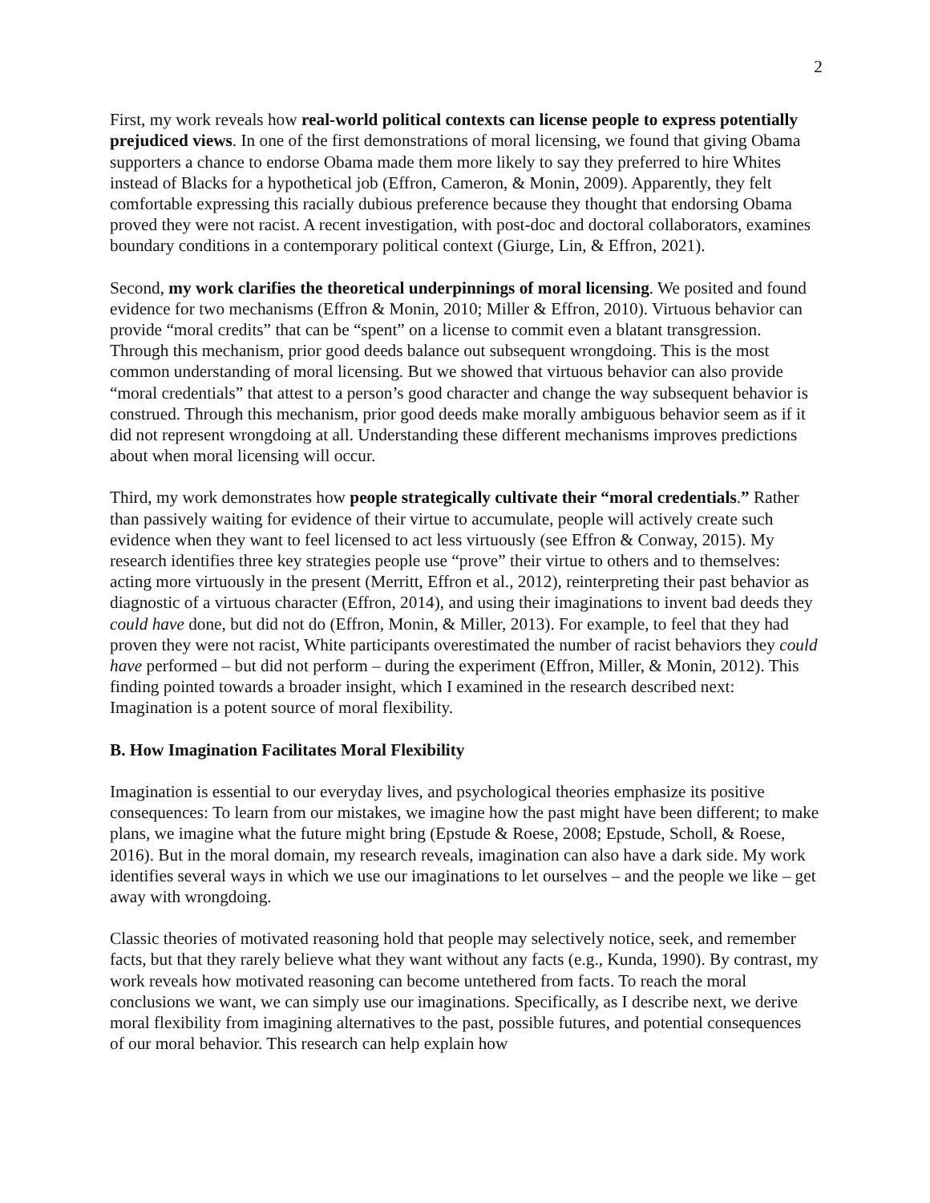2
First, my work reveals how real-world political contexts can license people to express potentially prejudiced views. In one of the first demonstrations of moral licensing, we found that giving Obama supporters a chance to endorse Obama made them more likely to say they preferred to hire Whites instead of Blacks for a hypothetical job (Effron, Cameron, & Monin, 2009). Apparently, they felt comfortable expressing this racially dubious preference because they thought that endorsing Obama proved they were not racist. A recent investigation, with post-doc and doctoral collaborators, examines boundary conditions in a contemporary political context (Giurge, Lin, & Effron, 2021).
Second, my work clarifies the theoretical underpinnings of moral licensing. We posited and found evidence for two mechanisms (Effron & Monin, 2010; Miller & Effron, 2010). Virtuous behavior can provide “moral credits” that can be “spent” on a license to commit even a blatant transgression. Through this mechanism, prior good deeds balance out subsequent wrongdoing. This is the most common understanding of moral licensing. But we showed that virtuous behavior can also provide “moral credentials” that attest to a person’s good character and change the way subsequent behavior is construed. Through this mechanism, prior good deeds make morally ambiguous behavior seem as if it did not represent wrongdoing at all. Understanding these different mechanisms improves predictions about when moral licensing will occur.
Third, my work demonstrates how people strategically cultivate their “moral credentials.” Rather than passively waiting for evidence of their virtue to accumulate, people will actively create such evidence when they want to feel licensed to act less virtuously (see Effron & Conway, 2015). My research identifies three key strategies people use “prove” their virtue to others and to themselves: acting more virtuously in the present (Merritt, Effron et al., 2012), reinterpreting their past behavior as diagnostic of a virtuous character (Effron, 2014), and using their imaginations to invent bad deeds they could have done, but did not do (Effron, Monin, & Miller, 2013). For example, to feel that they had proven they were not racist, White participants overestimated the number of racist behaviors they could have performed – but did not perform – during the experiment (Effron, Miller, & Monin, 2012). This finding pointed towards a broader insight, which I examined in the research described next: Imagination is a potent source of moral flexibility.
B. How Imagination Facilitates Moral Flexibility
Imagination is essential to our everyday lives, and psychological theories emphasize its positive consequences: To learn from our mistakes, we imagine how the past might have been different; to make plans, we imagine what the future might bring (Epstude & Roese, 2008; Epstude, Scholl, & Roese, 2016). But in the moral domain, my research reveals, imagination can also have a dark side. My work identifies several ways in which we use our imaginations to let ourselves – and the people we like – get away with wrongdoing.
Classic theories of motivated reasoning hold that people may selectively notice, seek, and remember facts, but that they rarely believe what they want without any facts (e.g., Kunda, 1990). By contrast, my work reveals how motivated reasoning can become untethered from facts. To reach the moral conclusions we want, we can simply use our imaginations. Specifically, as I describe next, we derive moral flexibility from imagining alternatives to the past, possible futures, and potential consequences of our moral behavior. This research can help explain how